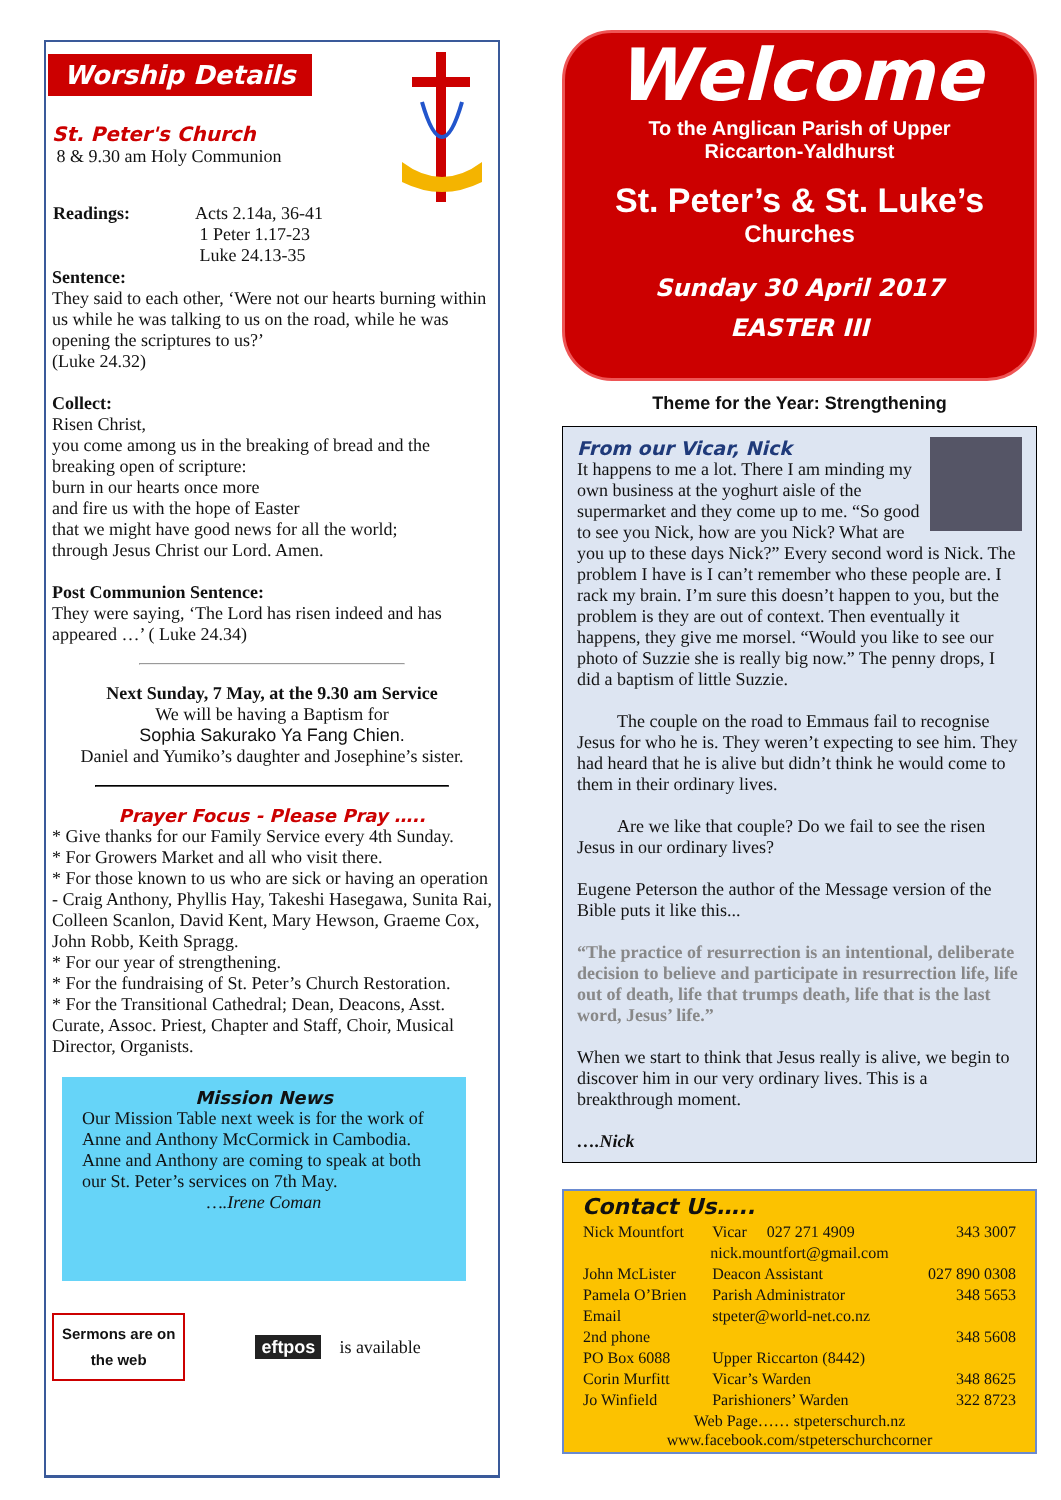Worship Details
St. Peter's Church
8 & 9.30 am Holy Communion
| Readings: | Acts 2.14a, 36-41 1 Peter 1.17-23 Luke 24.13-35 |
Sentence:
They said to each other, ‘Were not our hearts burning within us while he was talking to us on the road, while he was opening the scriptures to us?’
(Luke 24.32)
Collect:
Risen Christ,
you come among us in the breaking of bread and the breaking open of scripture:
burn in our hearts once more
and fire us with the hope of Easter
that we might have good news for all the world;
through Jesus Christ our Lord. Amen.
Post Communion Sentence:
They were saying, ‘The Lord has risen indeed and has appeared …’ ( Luke 24.34)
Next Sunday, 7 May, at the 9.30 am Service
We will be having a Baptism for
Sophia Sakurako Ya Fang Chien.
Daniel and Yumiko’s daughter and Josephine’s sister.
Prayer Focus - Please Pray …..
* Give thanks for our Family Service every 4th Sunday.
* For Growers Market and all who visit there.
* For those known to us who are sick or having an operation - Craig Anthony, Phyllis Hay, Takeshi Hasegawa, Sunita Rai, Colleen Scanlon, David Kent, Mary Hewson, Graeme Cox, John Robb, Keith Spragg.
* For our year of strengthening.
* For the fundraising of St. Peter’s Church Restoration.
* For the Transitional Cathedral; Dean, Deacons, Asst. Curate, Assoc. Priest, Chapter and Staff, Choir, Musical Director, Organists.
Mission News
Our Mission Table next week is for the work of Anne and Anthony McCormick in Cambodia. Anne and Anthony are coming to speak at both our St. Peter’s services on 7th May.
….Irene Coman
Sermons are on
the web
eftpos is available
Welcome
To the Anglican Parish of Upper
Riccarton-Yaldhurst
St. Peter’s & St. Luke’s
Churches
Sunday 30 April 2017
EASTER III
Theme for the Year: Strengthening
From our Vicar, Nick
It happens to me a lot. There I am minding my own business at the yoghurt aisle of the supermarket and they come up to me. “So good to see you Nick, how are you Nick? What are you up to these days Nick?” Every second word is Nick. The problem I have is I can’t remember who these people are. I rack my brain. I’m sure this doesn’t happen to you, but the problem is they are out of context. Then eventually it happens, they give me morsel. “Would you like to see our photo of Suzzie she is really big now.” The penny drops, I did a baptism of little Suzzie.
The couple on the road to Emmaus fail to recognise Jesus for who he is. They weren’t expecting to see him. They had heard that he is alive but didn’t think he would come to them in their ordinary lives.
Are we like that couple? Do we fail to see the risen Jesus in our ordinary lives?
Eugene Peterson the author of the Message version of the Bible puts it like this...
“The practice of resurrection is an intentional, deliberate decision to believe and participate in resurrection life, life out of death, life that trumps death, life that is the last word, Jesus’ life.”
When we start to think that Jesus really is alive, we begin to discover him in our very ordinary lives. This is a breakthrough moment.
….Nick
Contact Us…..
| Nick Mountfort | Vicar 027 271 4909 | 343 3007 |
| nick.mountfort@gmail.com | | |
| John McLister | Deacon Assistant | 027 890 0308 |
| Pamela O’Brien | Parish Administrator | 348 5653 |
| Email | stpeter@world-net.co.nz | |
| 2nd phone | | 348 5608 |
| PO Box 6088 | Upper Riccarton (8442) | |
| Corin Murfitt | Vicar’s Warden | 348 8625 |
| Jo Winfield | Parishioners’ Warden | 322 8723 |
| Web Page…… stpeterschurch.nz www.facebook.com/stpeterschurchcorner | | |